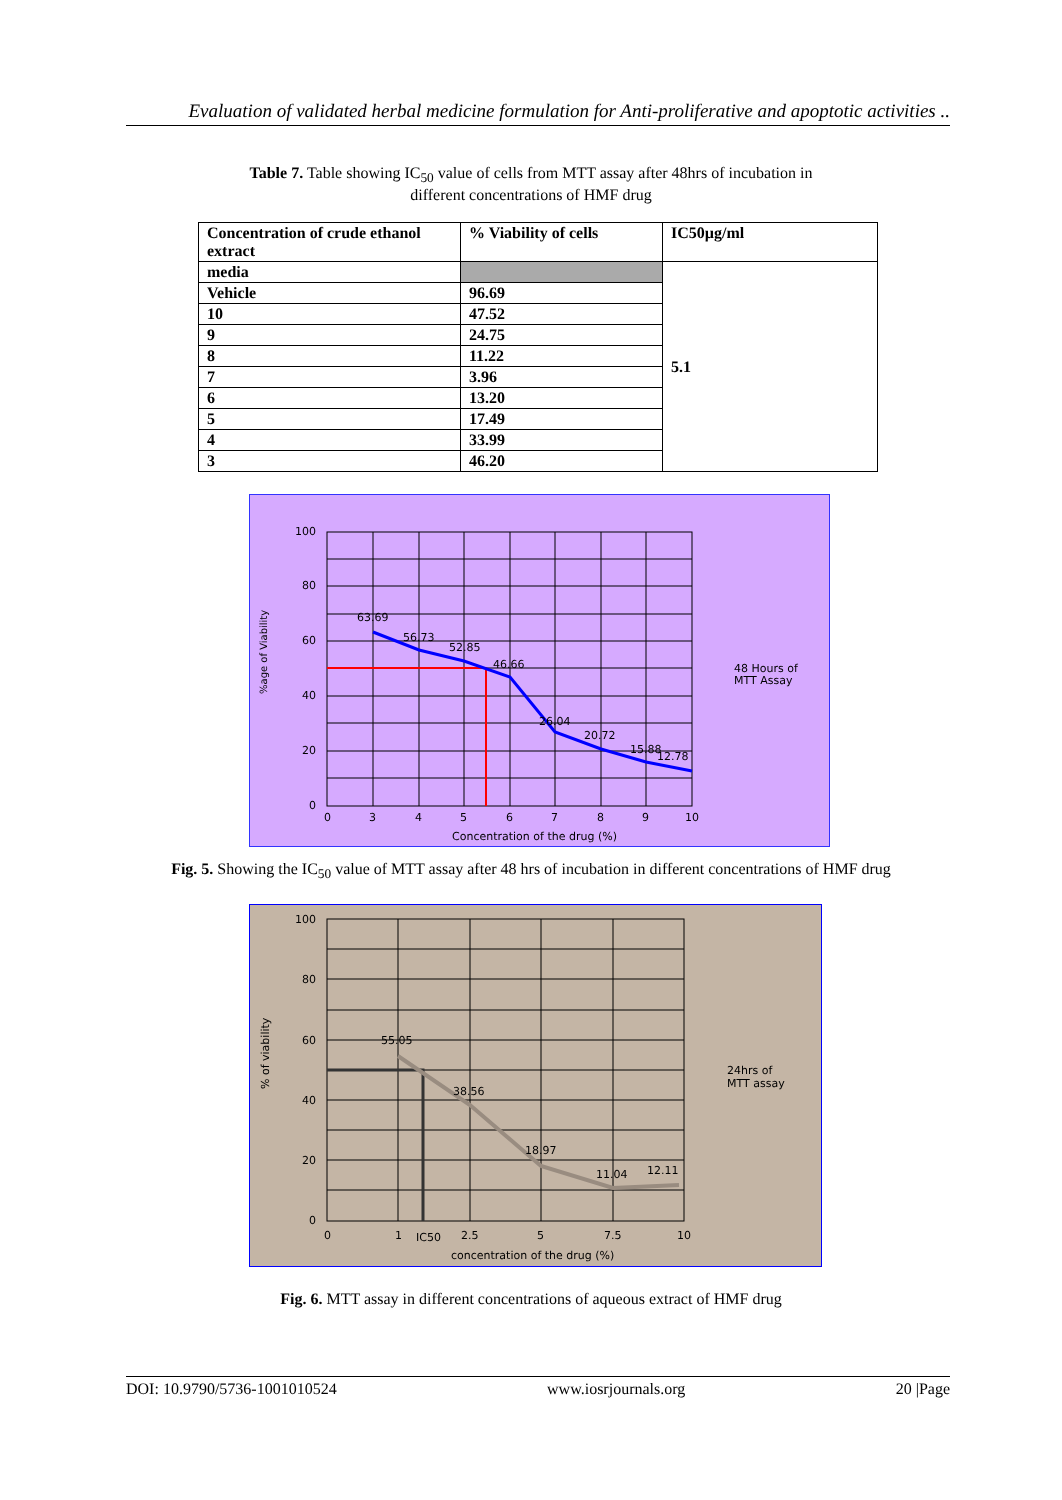Evaluation of validated herbal medicine formulation for Anti-proliferative and apoptotic activities ..
Table 7. Table showing IC<sub>50</sub> value of cells from MTT assay after 48hrs of incubation in
different concentrations of HMF drug
| Concentration of crude ethanol extract | % Viability of cells | IC50µg/ml |
| media | | 5.1 |
| Vehicle | 96.69 | |
| 10 | 47.52 | |
| 9 | 24.75 | |
| 8 | 11.22 | |
| 7 | 3.96 | |
| 6 | 13.20 | |
| 5 | 17.49 | |
| 4 | 33.99 | |
| 3 | 46.20 | |
100
80
60
40
20
0
0
3
4
5
6
7
8
9
10
Concentration of the drug (%)
%age of Viability
63.69
56.73
52.85
46.66
26.04
20.72
15.88
12.78
48 Hours of
MTT Assay
Fig. 5. Showing the IC<sub>50</sub> value of MTT assay after 48 hrs of incubation in different concentrations of HMF drug
100
80
60
40
20
0
0
1
IC50
2.5
5
7.5
10
concentration of the drug (%)
% of viability
55.05
38.56
18.97
11.04
12.11
24hrs of
MTT assay
Fig. 6. MTT assay in different concentrations of aqueous extract of HMF drug
DOI: 10.9790/5736-1001010524 www.iosrjournals.org 20 |Page